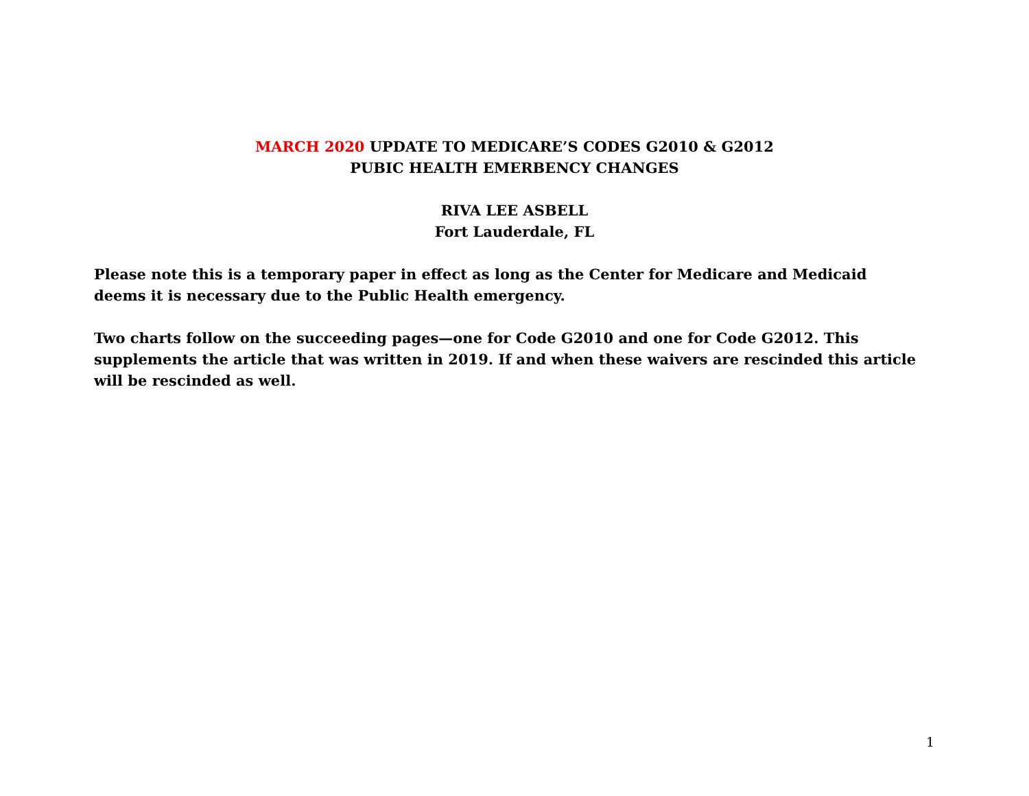MARCH 2020 UPDATE TO MEDICARE’S CODES G2010 & G2012
PUBIC HEALTH EMERBENCY CHANGES
RIVA LEE ASBELL
Fort Lauderdale, FL
Please note this is a temporary paper in effect as long as the Center for Medicare and Medicaid deems it is necessary due to the Public Health emergency.
Two charts follow on the succeeding pages—one for Code G2010 and one for Code G2012. This supplements the article that was written in 2019. If and when these waivers are rescinded this article will be rescinded as well.
1